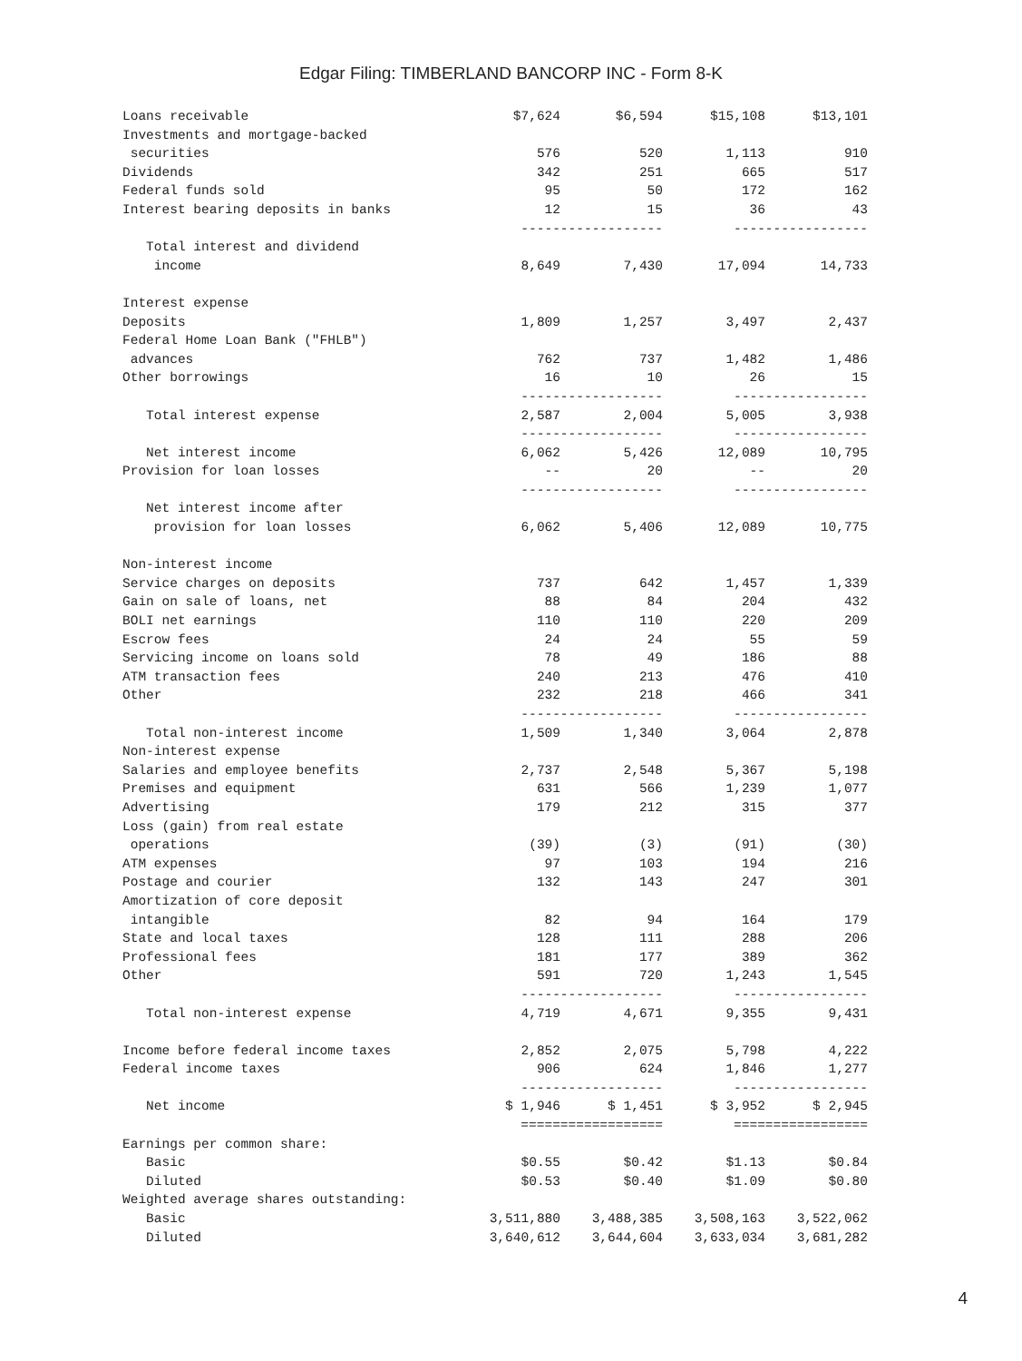Edgar Filing: TIMBERLAND BANCORP INC - Form 8-K
| Loans receivable | $7,624 | $6,594 | $15,108 | $13,101 |
| Investments and mortgage-backed | | | | |
| securities | 576 | 520 | 1,113 | 910 |
| Dividends | 342 | 251 | 665 | 517 |
| Federal funds sold | 95 | 50 | 172 | 162 |
| Interest bearing deposits in banks | 12 | 15 | 36 | 43 |
| | ------------------ | | ----------------- | |
| Total interest and dividend | | | | |
| income | 8,649 | 7,430 | 17,094 | 14,733 |
| Interest expense | | | | |
| Deposits | 1,809 | 1,257 | 3,497 | 2,437 |
| Federal Home Loan Bank ("FHLB") | | | | |
| advances | 762 | 737 | 1,482 | 1,486 |
| Other borrowings | 16 | 10 | 26 | 15 |
| | ------------------ | | ----------------- | |
| Total interest expense | 2,587 | 2,004 | 5,005 | 3,938 |
| | ------------------ | | ----------------- | |
| Net interest income | 6,062 | 5,426 | 12,089 | 10,795 |
| Provision for loan losses | -- | 20 | -- | 20 |
| | ------------------ | | ----------------- | |
| Net interest income after | | | | |
| provision for loan losses | 6,062 | 5,406 | 12,089 | 10,775 |
| Non-interest income | | | | |
| Service charges on deposits | 737 | 642 | 1,457 | 1,339 |
| Gain on sale of loans, net | 88 | 84 | 204 | 432 |
| BOLI net earnings | 110 | 110 | 220 | 209 |
| Escrow fees | 24 | 24 | 55 | 59 |
| Servicing income on loans sold | 78 | 49 | 186 | 88 |
| ATM transaction fees | 240 | 213 | 476 | 410 |
| Other | 232 | 218 | 466 | 341 |
| | ------------------ | | ----------------- | |
| Total non-interest income | 1,509 | 1,340 | 3,064 | 2,878 |
| Non-interest expense | | | | |
| Salaries and employee benefits | 2,737 | 2,548 | 5,367 | 5,198 |
| Premises and equipment | 631 | 566 | 1,239 | 1,077 |
| Advertising | 179 | 212 | 315 | 377 |
| Loss (gain) from real estate | | | | |
| operations | (39) | (3) | (91) | (30) |
| ATM expenses | 97 | 103 | 194 | 216 |
| Postage and courier | 132 | 143 | 247 | 301 |
| Amortization of core deposit | | | | |
| intangible | 82 | 94 | 164 | 179 |
| State and local taxes | 128 | 111 | 288 | 206 |
| Professional fees | 181 | 177 | 389 | 362 |
| Other | 591 | 720 | 1,243 | 1,545 |
| | ------------------ | | ----------------- | |
| Total non-interest expense | 4,719 | 4,671 | 9,355 | 9,431 |
| Income before federal income taxes | 2,852 | 2,075 | 5,798 | 4,222 |
| Federal income taxes | 906 | 624 | 1,846 | 1,277 |
| | ------------------ | | ----------------- | |
| Net income | $ 1,946 | $ 1,451 | $ 3,952 | $ 2,945 |
| | ================== | | ================= | |
| Earnings per common share: | | | | |
| Basic | $0.55 | $0.42 | $1.13 | $0.84 |
| Diluted | $0.53 | $0.40 | $1.09 | $0.80 |
| Weighted average shares outstanding: | | | | |
| Basic | 3,511,880 | 3,488,385 | 3,508,163 | 3,522,062 |
| Diluted | 3,640,612 | 3,644,604 | 3,633,034 | 3,681,282 |
4